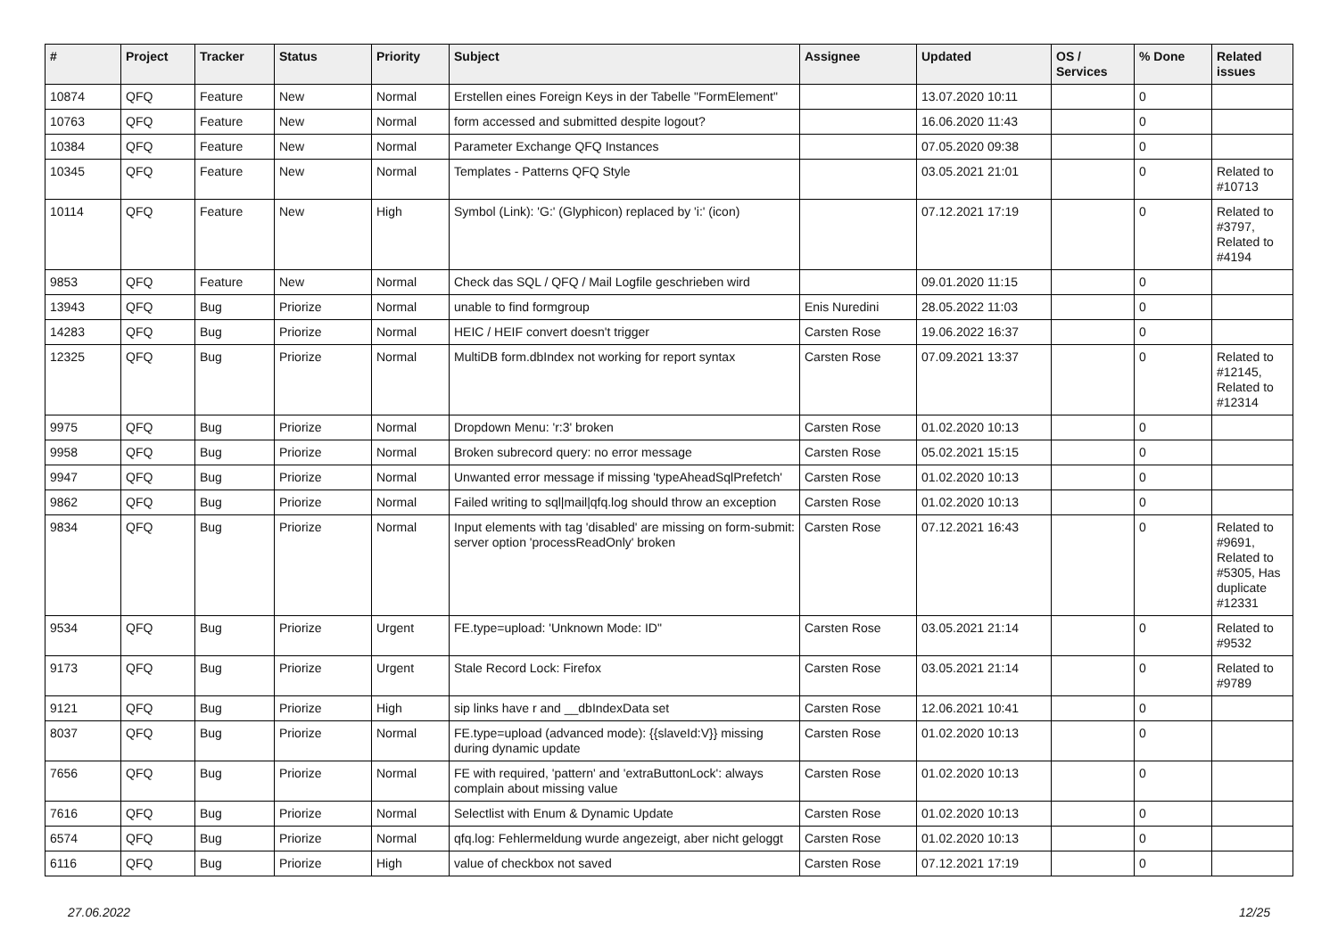| # | Project | Tracker | Status | Priority | Subject | Assignee | Updated | OS / Services | % Done | Related issues |
| --- | --- | --- | --- | --- | --- | --- | --- | --- | --- | --- |
| 10874 | QFQ | Feature | New | Normal | Erstellen eines Foreign Keys in der Tabelle "FormElement" | | 13.07.2020 10:11 | | 0 | |
| 10763 | QFQ | Feature | New | Normal | form accessed and submitted despite logout? | | 16.06.2020 11:43 | | 0 | |
| 10384 | QFQ | Feature | New | Normal | Parameter Exchange QFQ Instances | | 07.05.2020 09:38 | | 0 | |
| 10345 | QFQ | Feature | New | Normal | Templates - Patterns QFQ Style | | 03.05.2021 21:01 | | 0 | Related to #10713 |
| 10114 | QFQ | Feature | New | High | Symbol (Link): 'G:' (Glyphicon) replaced by 'i:' (icon) | | 07.12.2021 17:19 | | 0 | Related to #3797, Related to #4194 |
| 9853 | QFQ | Feature | New | Normal | Check das SQL / QFQ / Mail Logfile geschrieben wird | | 09.01.2020 11:15 | | 0 | |
| 13943 | QFQ | Bug | Priorize | Normal | unable to find formgroup | Enis Nuredini | 28.05.2022 11:03 | | 0 | |
| 14283 | QFQ | Bug | Priorize | Normal | HEIC / HEIF convert doesn't trigger | Carsten Rose | 19.06.2022 16:37 | | 0 | |
| 12325 | QFQ | Bug | Priorize | Normal | MultiDB form.dbIndex not working for report syntax | Carsten Rose | 07.09.2021 13:37 | | 0 | Related to #12145, Related to #12314 |
| 9975 | QFQ | Bug | Priorize | Normal | Dropdown Menu: 'r:3' broken | Carsten Rose | 01.02.2020 10:13 | | 0 | |
| 9958 | QFQ | Bug | Priorize | Normal | Broken subrecord query: no error message | Carsten Rose | 05.02.2021 15:15 | | 0 | |
| 9947 | QFQ | Bug | Priorize | Normal | Unwanted error message if missing 'typeAheadSqlPrefetch' | Carsten Rose | 01.02.2020 10:13 | | 0 | |
| 9862 | QFQ | Bug | Priorize | Normal | Failed writing to sql/mail/qfq.log should throw an exception | Carsten Rose | 01.02.2020 10:13 | | 0 | |
| 9834 | QFQ | Bug | Priorize | Normal | Input elements with tag 'disabled' are missing on form-submit: server option 'processReadOnly' broken | Carsten Rose | 07.12.2021 16:43 | | 0 | Related to #9691, Related to #5305, Has duplicate #12331 |
| 9534 | QFQ | Bug | Priorize | Urgent | FE.type=upload: 'Unknown Mode: ID" | Carsten Rose | 03.05.2021 21:14 | | 0 | Related to #9532 |
| 9173 | QFQ | Bug | Priorize | Urgent | Stale Record Lock: Firefox | Carsten Rose | 03.05.2021 21:14 | | 0 | Related to #9789 |
| 9121 | QFQ | Bug | Priorize | High | sip links have r and __dbIndexData set | Carsten Rose | 12.06.2021 10:41 | | 0 | |
| 8037 | QFQ | Bug | Priorize | Normal | FE.type=upload (advanced mode): {{slaveId:V}} missing during dynamic update | Carsten Rose | 01.02.2020 10:13 | | 0 | |
| 7656 | QFQ | Bug | Priorize | Normal | FE with required, 'pattern' and 'extraButtonLock': always complain about missing value | Carsten Rose | 01.02.2020 10:13 | | 0 | |
| 7616 | QFQ | Bug | Priorize | Normal | Selectlist with Enum & Dynamic Update | Carsten Rose | 01.02.2020 10:13 | | 0 | |
| 6574 | QFQ | Bug | Priorize | Normal | qfq.log: Fehlermeldung wurde angezeigt, aber nicht geloggt | Carsten Rose | 01.02.2020 10:13 | | 0 | |
| 6116 | QFQ | Bug | Priorize | High | value of checkbox not saved | Carsten Rose | 07.12.2021 17:19 | | 0 | |
27.06.2022 12/25